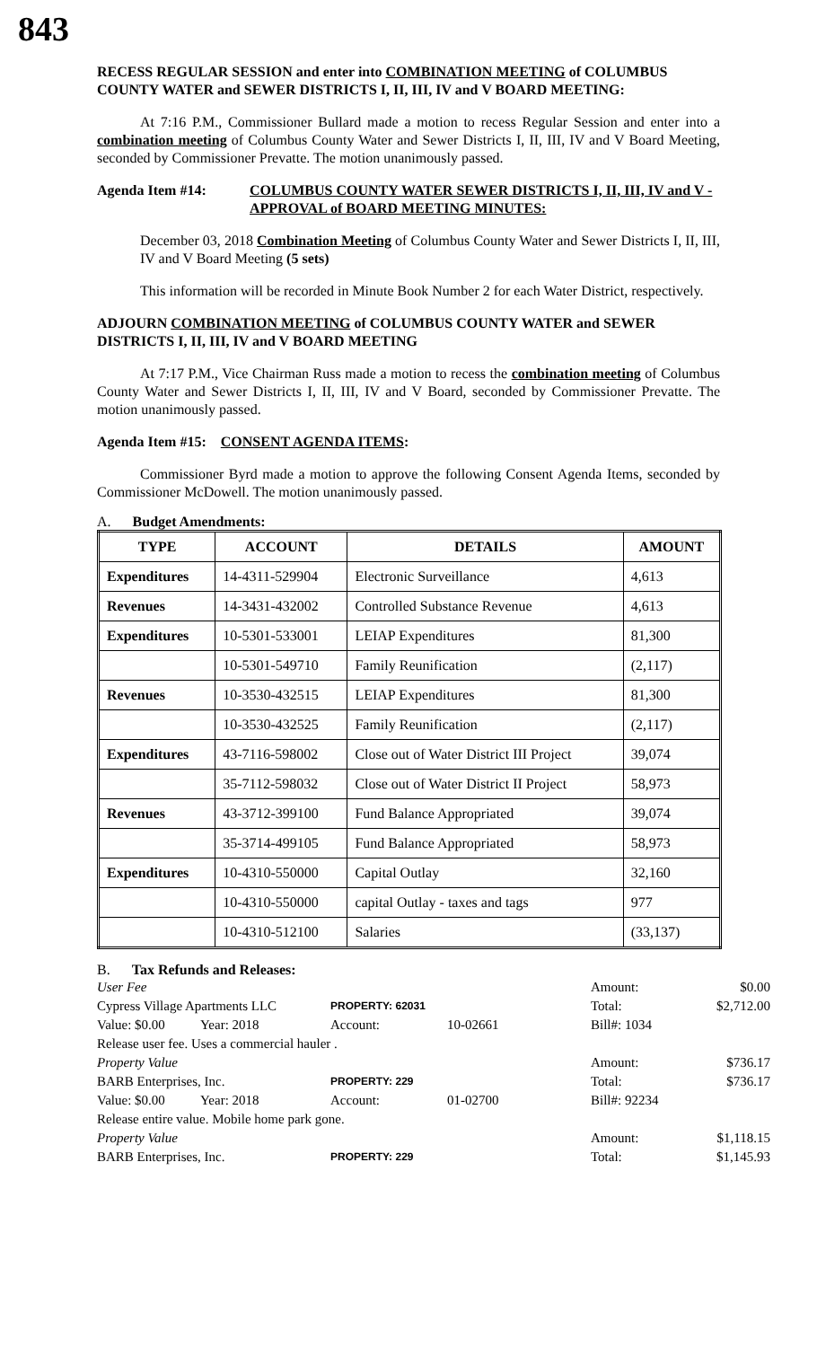843
RECESS REGULAR SESSION and enter into COMBINATION MEETING of COLUMBUS COUNTY WATER and SEWER DISTRICTS I, II, III, IV and V BOARD MEETING:
At 7:16 P.M., Commissioner Bullard made a motion to recess Regular Session and enter into a combination meeting of Columbus County Water and Sewer Districts I, II, III, IV and V Board Meeting, seconded by Commissioner Prevatte. The motion unanimously passed.
Agenda Item #14: COLUMBUS COUNTY WATER SEWER DISTRICTS I, II, III, IV and V - APPROVAL of BOARD MEETING MINUTES:
December 03, 2018 Combination Meeting of Columbus County Water and Sewer Districts I, II, III, IV and V Board Meeting (5 sets)
This information will be recorded in Minute Book Number 2 for each Water District, respectively.
ADJOURN COMBINATION MEETING of COLUMBUS COUNTY WATER and SEWER DISTRICTS I, II, III, IV and V BOARD MEETING
At 7:17 P.M., Vice Chairman Russ made a motion to recess the combination meeting of Columbus County Water and Sewer Districts I, II, III, IV and V Board, seconded by Commissioner Prevatte. The motion unanimously passed.
Agenda Item #15: CONSENT AGENDA ITEMS:
Commissioner Byrd made a motion to approve the following Consent Agenda Items, seconded by Commissioner McDowell. The motion unanimously passed.
A. Budget Amendments:
| TYPE | ACCOUNT | DETAILS | AMOUNT |
| --- | --- | --- | --- |
| Expenditures | 14-4311-529904 | Electronic Surveillance | 4,613 |
| Revenues | 14-3431-432002 | Controlled Substance Revenue | 4,613 |
| Expenditures | 10-5301-533001 | LEIAP Expenditures | 81,300 |
| | 10-5301-549710 | Family Reunification | (2,117) |
| Revenues | 10-3530-432515 | LEIAP Expenditures | 81,300 |
| | 10-3530-432525 | Family Reunification | (2,117) |
| Expenditures | 43-7116-598002 | Close out of Water District III Project | 39,074 |
| | 35-7112-598032 | Close out of Water District II Project | 58,973 |
| Revenues | 43-3712-399100 | Fund Balance Appropriated | 39,074 |
| | 35-3714-499105 | Fund Balance Appropriated | 58,973 |
| Expenditures | 10-4310-550000 | Capital Outlay | 32,160 |
| | 10-4310-550000 | capital Outlay - taxes and tags | 977 |
| | 10-4310-512100 | Salaries | (33,137) |
B. Tax Refunds and Releases:
User Fee Amount: $0.00 Cypress Village Apartments LLC PROPERTY: 62031 Total: $2,712.00 Value: $0.00 Year: 2018 Account: 10-02661 Bill#: 1034 Release user fee. Uses a commercial hauler . Property Value Amount: $736.17 BARB Enterprises, Inc. PROPERTY: 229 Total: $736.17 Value: $0.00 Year: 2018 Account: 01-02700 Bill#: 92234 Release entire value. Mobile home park gone. Property Value Amount: $1,118.15 BARB Enterprises, Inc. PROPERTY: 229 Total: $1,145.93